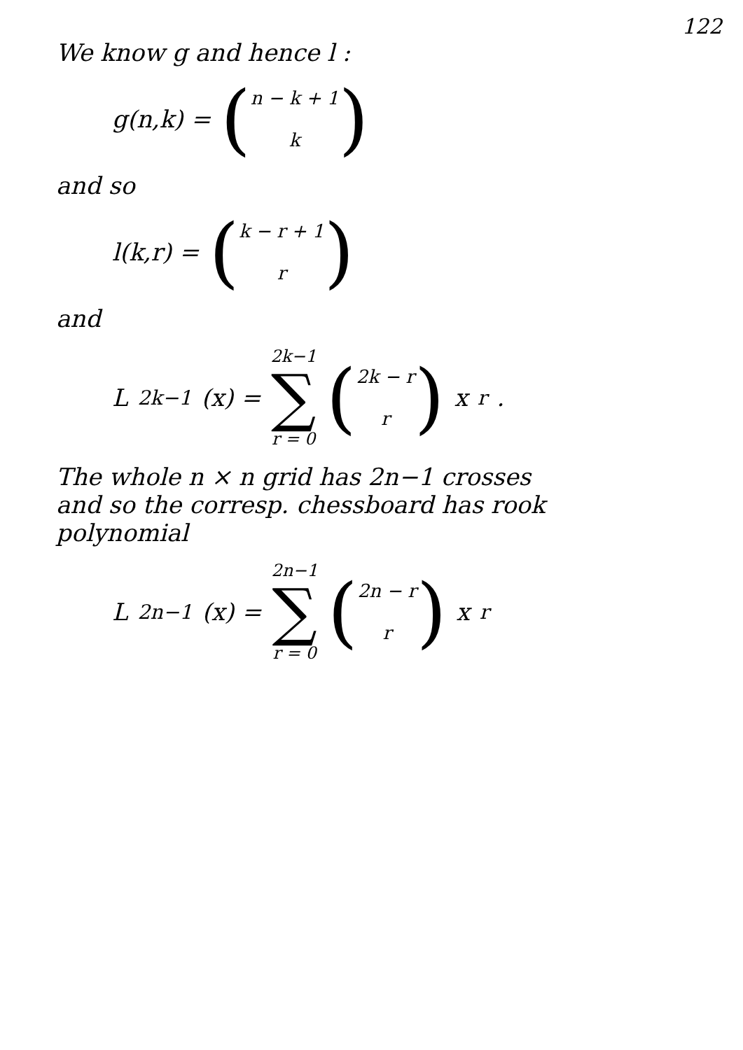122
We know g and hence l :
g(n,k) = (n − k + 1
k)
and so
l(k,r) = (k − r + 1
r)
and
L<sub>2k−1</sub>(x) = 2k−1
∑
r = 0 (2k − r
r) x<sup>r</sup> .
The whole n × n grid has 2n−1 crosses
and so the corresp. chessboard has rook
polynomial
L<sub>2n−1</sub>(x) = 2n−1
∑
r = 0 (2n − r
r) x<sup>r</sup>